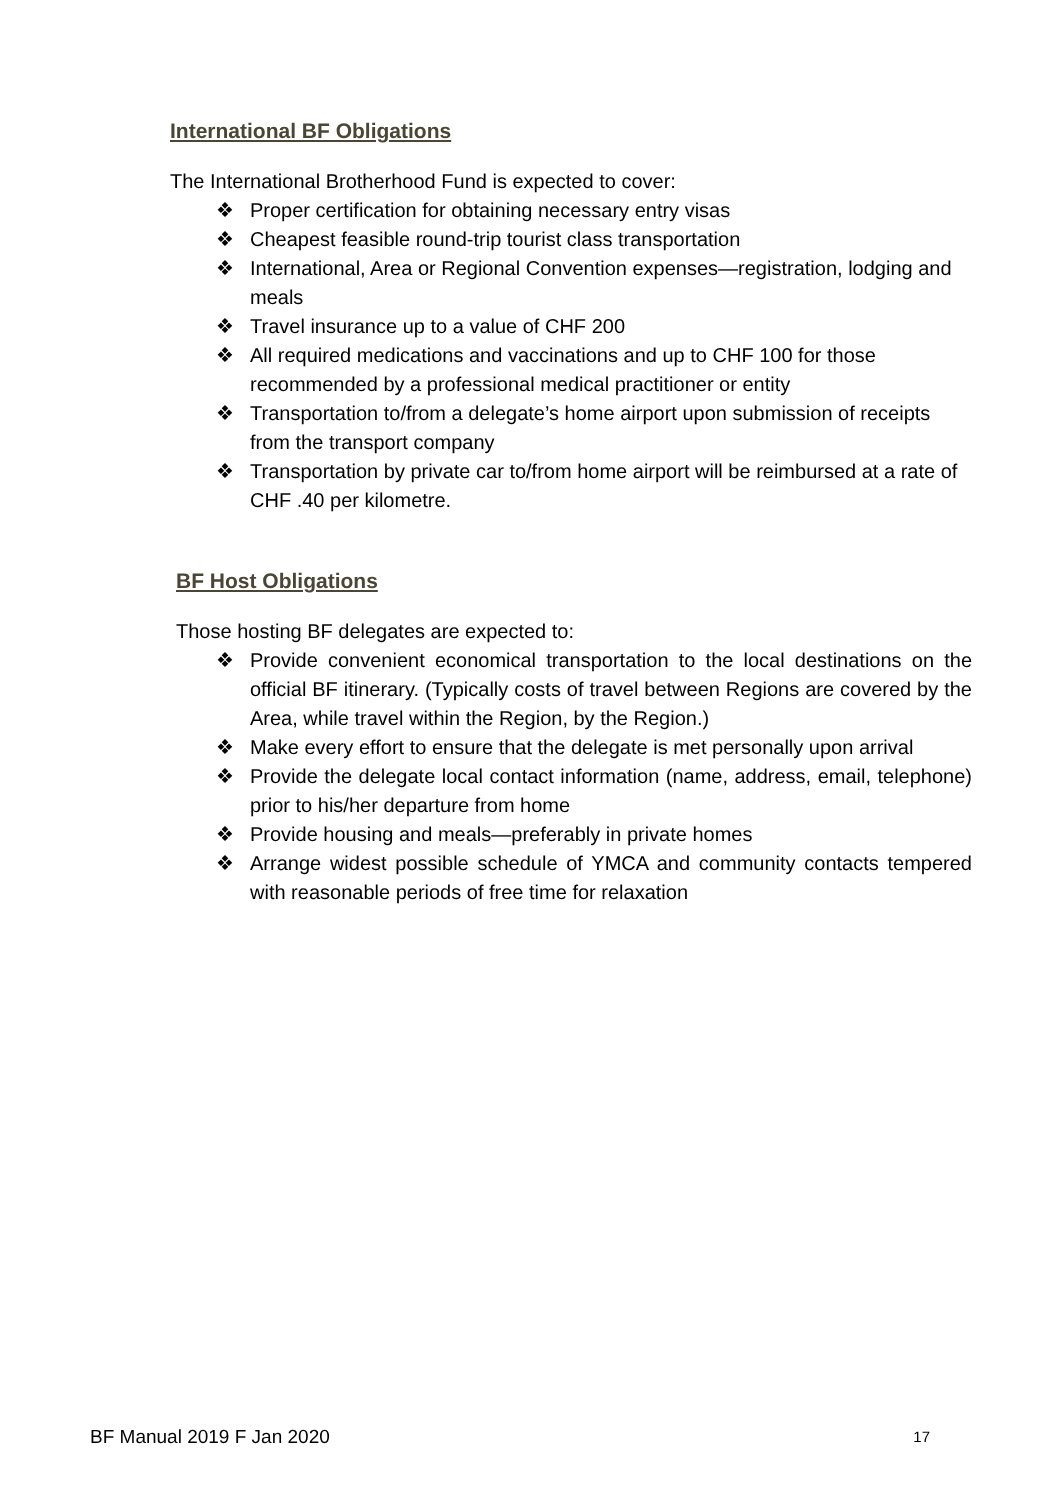International BF Obligations
The International Brotherhood Fund is expected to cover:
❖ Proper certification for obtaining necessary entry visas
❖ Cheapest feasible round-trip tourist class transportation
❖ International, Area or Regional Convention expenses—registration, lodging and meals
❖ Travel insurance up to a value of CHF 200
❖ All required medications and vaccinations and up to CHF 100 for those recommended by a professional medical practitioner or entity
❖ Transportation to/from a delegate’s home airport upon submission of receipts from the transport company
❖ Transportation by private car to/from home airport will be reimbursed at a rate of CHF .40 per kilometre.
BF Host Obligations
Those hosting BF delegates are expected to:
❖ Provide convenient economical transportation to the local destinations on the official BF itinerary. (Typically costs of travel between Regions are covered by the Area, while travel within the Region, by the Region.)
❖ Make every effort to ensure that the delegate is met personally upon arrival
❖ Provide the delegate local contact information (name, address, email, telephone) prior to his/her departure from home
❖ Provide housing and meals—preferably in private homes
❖ Arrange widest possible schedule of YMCA and community contacts tempered with reasonable periods of free time for relaxation
BF Manual 2019 F Jan 2020 17